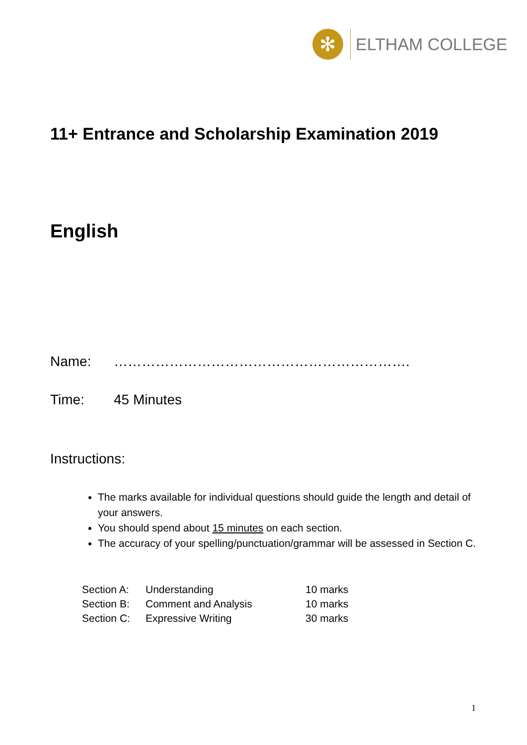✻
ELTHAM COLLEGE
11+ Entrance and Scholarship Examination 2019
English
Name: ……………………………………………………….
Time: 45 Minutes
Instructions:
The marks available for individual questions should guide the length and detail of your answers.
You should spend about 15 minutes on each section.
The accuracy of your spelling/punctuation/grammar will be assessed in Section C.
| Section A: | Understanding | 10 marks |
| Section B: | Comment and Analysis | 10 marks |
| Section C: | Expressive Writing | 30 marks |
1